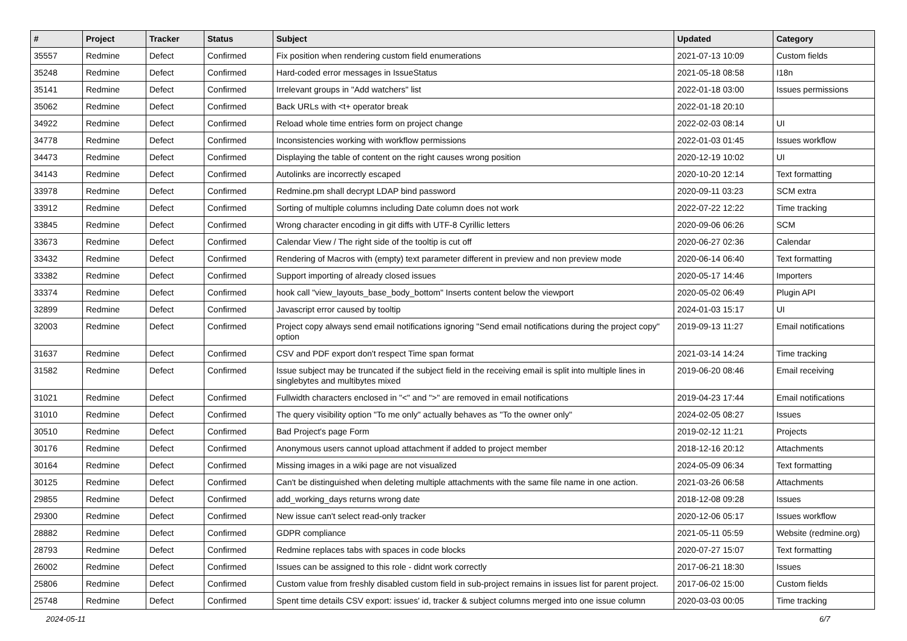| # | Project | Tracker | Status | Subject | Updated | Category |
| --- | --- | --- | --- | --- | --- | --- |
| 35557 | Redmine | Defect | Confirmed | Fix position when rendering custom field enumerations | 2021-07-13 10:09 | Custom fields |
| 35248 | Redmine | Defect | Confirmed | Hard-coded error messages in IssueStatus | 2021-05-18 08:58 | I18n |
| 35141 | Redmine | Defect | Confirmed | Irrelevant groups in "Add watchers" list | 2022-01-18 03:00 | Issues permissions |
| 35062 | Redmine | Defect | Confirmed | Back URLs with <t+ operator break | 2022-01-18 20:10 | |
| 34922 | Redmine | Defect | Confirmed | Reload whole time entries form on project change | 2022-02-03 08:14 | UI |
| 34778 | Redmine | Defect | Confirmed | Inconsistencies working with workflow permissions | 2022-01-03 01:45 | Issues workflow |
| 34473 | Redmine | Defect | Confirmed | Displaying the table of content on the right causes wrong position | 2020-12-19 10:02 | UI |
| 34143 | Redmine | Defect | Confirmed | Autolinks are incorrectly escaped | 2020-10-20 12:14 | Text formatting |
| 33978 | Redmine | Defect | Confirmed | Redmine.pm shall decrypt LDAP bind password | 2020-09-11 03:23 | SCM extra |
| 33912 | Redmine | Defect | Confirmed | Sorting of multiple columns including Date column does not work | 2022-07-22 12:22 | Time tracking |
| 33845 | Redmine | Defect | Confirmed | Wrong character encoding in git diffs with UTF-8 Cyrillic letters | 2020-09-06 06:26 | SCM |
| 33673 | Redmine | Defect | Confirmed | Calendar View / The right side of the tooltip is cut off | 2020-06-27 02:36 | Calendar |
| 33432 | Redmine | Defect | Confirmed | Rendering of Macros with (empty) text parameter different in preview and non preview mode | 2020-06-14 06:40 | Text formatting |
| 33382 | Redmine | Defect | Confirmed | Support importing of already closed issues | 2020-05-17 14:46 | Importers |
| 33374 | Redmine | Defect | Confirmed | hook call "view_layouts_base_body_bottom" Inserts content below the viewport | 2020-05-02 06:49 | Plugin API |
| 32899 | Redmine | Defect | Confirmed | Javascript error caused by tooltip | 2024-01-03 15:17 | UI |
| 32003 | Redmine | Defect | Confirmed | Project copy always send email notifications ignoring "Send email notifications during the project copy" option | 2019-09-13 11:27 | Email notifications |
| 31637 | Redmine | Defect | Confirmed | CSV and PDF export don't respect Time span format | 2021-03-14 14:24 | Time tracking |
| 31582 | Redmine | Defect | Confirmed | Issue subject may be truncated if the subject field in the receiving email is split into multiple lines in singlebytes and multibytes mixed | 2019-06-20 08:46 | Email receiving |
| 31021 | Redmine | Defect | Confirmed | Fullwidth characters enclosed in "<" and ">" are removed in email notifications | 2019-04-23 17:44 | Email notifications |
| 31010 | Redmine | Defect | Confirmed | The query visibility option "To me only" actually behaves as "To the owner only" | 2024-02-05 08:27 | Issues |
| 30510 | Redmine | Defect | Confirmed | Bad Project's page Form | 2019-02-12 11:21 | Projects |
| 30176 | Redmine | Defect | Confirmed | Anonymous users cannot upload attachment if added to project member | 2018-12-16 20:12 | Attachments |
| 30164 | Redmine | Defect | Confirmed | Missing images in a wiki page are not visualized | 2024-05-09 06:34 | Text formatting |
| 30125 | Redmine | Defect | Confirmed | Can't be distinguished when deleting multiple attachments with the same file name in one action. | 2021-03-26 06:58 | Attachments |
| 29855 | Redmine | Defect | Confirmed | add_working_days returns wrong date | 2018-12-08 09:28 | Issues |
| 29300 | Redmine | Defect | Confirmed | New issue can't select read-only tracker | 2020-12-06 05:17 | Issues workflow |
| 28882 | Redmine | Defect | Confirmed | GDPR compliance | 2021-05-11 05:59 | Website (redmine.org) |
| 28793 | Redmine | Defect | Confirmed | Redmine replaces tabs with spaces in code blocks | 2020-07-27 15:07 | Text formatting |
| 26002 | Redmine | Defect | Confirmed | Issues can be assigned to this role - didnt work correctly | 2017-06-21 18:30 | Issues |
| 25806 | Redmine | Defect | Confirmed | Custom value from freshly disabled custom field in sub-project remains in issues list for parent project. | 2017-06-02 15:00 | Custom fields |
| 25748 | Redmine | Defect | Confirmed | Spent time details CSV export: issues' id, tracker & subject columns merged into one issue column | 2020-03-03 00:05 | Time tracking |
2024-05-11 6/7